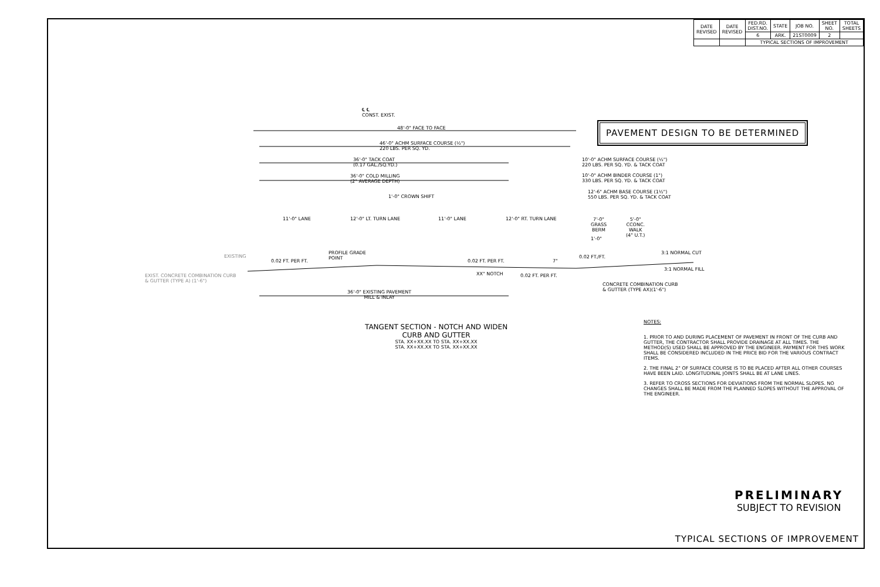| DATE REVISED | DATE REVISED | FED.RD. DIST.NO. | STATE | JOB NO. | SHEET NO. | TOTAL SHEETS |
| --- | --- | --- | --- | --- | --- | --- |
| | | 6 | ARK. | 21ST0009 | 2 | |
| | | TYPICAL SECTIONS OF IMPROVEMENT | | | | |
PAVEMENT DESIGN TO BE DETERMINED
℄ ℄
CONST. EXIST.
48'-0" FACE TO FACE
46'-0" ACHM SURFACE COURSE (½")
220 LBS. PER SQ. YD.
36'-0" TACK COAT
(0.17 GAL./SQ.YD.)
36'-0" COLD MILLING
(2" AVERAGE DEPTH)
1'-0" CROWN SHIFT
10'-0" ACHM SURFACE COURSE (½")
220 LBS. PER SQ. YD. & TACK COAT
10'-0" ACHM BINDER COURSE (1")
330 LBS. PER SQ. YD. & TACK COAT
12'-6" ACHM BASE COURSE (1½")
550 LBS. PER SQ. YD. & TACK COAT
11'-0" LANE 12'-0" LT. TURN LANE 11'-0" LANE 12'-0" RT. TURN LANE
7'-0"
GRASS
BERM
5'-0"
CCONC.
WALK
(4" U.T.)
1'-0"
PROFILE GRADE
POINT
EXISTING
0.02 FT. PER FT. 0.02 FT. PER FT. 7"
0.02 FT./FT.
3:1 NORMAL CUT
3:1 NORMAL FILL
EXIST. CONCRETE COMBINATION CURB
& GUTTER (TYPE A) (1'-6")
XX" NOTCH 0.02 FT. PER FT.
CONCRETE COMBINATION CURB
& GUTTER (TYPE AX)(1'-6")
36'-0" EXISTING PAVEMENT
MILL & INLAY
TANGENT SECTION - NOTCH AND WIDEN
CURB AND GUTTER
STA. XX+XX.XX TO STA. XX+XX.XX
STA. XX+XX.XX TO STA. XX+XX.XX
NOTES:
1. PRIOR TO AND DURING PLACEMENT OF PAVEMENT IN FRONT OF THE CURB AND GUTTER, THE CONTRACTOR SHALL PROVIDE DRAINAGE AT ALL TIMES. THE METHOD(S) USED SHALL BE APPROVED BY THE ENGINEER. PAYMENT FOR THIS WORK SHALL BE CONSIDERED INCLUDED IN THE PRICE BID FOR THE VARIOUS CONTRACT ITEMS.
2. THE FINAL 2" OF SURFACE COURSE IS TO BE PLACED AFTER ALL OTHER COURSES HAVE BEEN LAID. LONGITUDINAL JOINTS SHALL BE AT LANE LINES.
3. REFER TO CROSS SECTIONS FOR DEVIATIONS FROM THE NORMAL SLOPES. NO CHANGES SHALL BE MADE FROM THE PLANNED SLOPES WITHOUT THE APPROVAL OF THE ENGINEER.
PRELIMINARY
SUBJECT TO REVISION
TYPICAL SECTIONS OF IMPROVEMENT